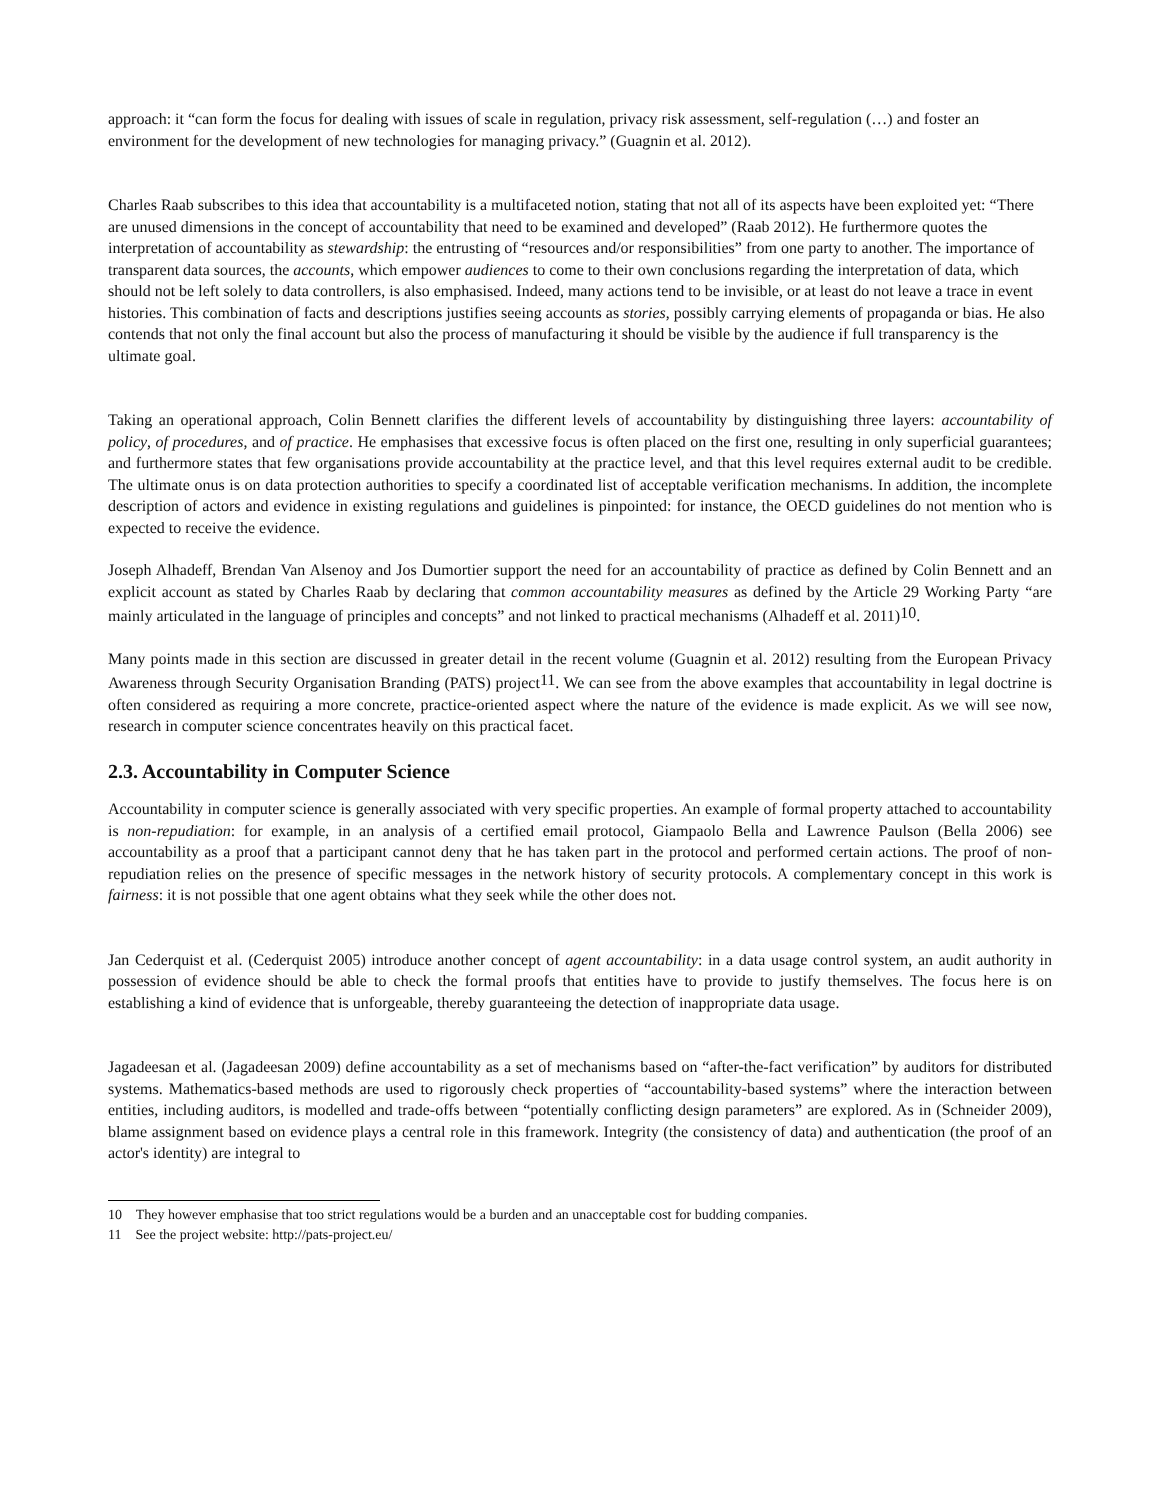approach: it “can form the focus for dealing with issues of scale in regulation, privacy risk assessment, self-regulation (…) and foster an environment for the development of new technologies for managing privacy.” (Guagnin et al. 2012).
Charles Raab subscribes to this idea that accountability is a multifaceted notion, stating that not all of its aspects have been exploited yet: “There are unused dimensions in the concept of accountability that need to be examined and developed” (Raab 2012). He furthermore quotes the interpretation of accountability as stewardship: the entrusting of “resources and/or responsibilities” from one party to another. The importance of transparent data sources, the accounts, which empower audiences to come to their own conclusions regarding the interpretation of data, which should not be left solely to data controllers, is also emphasised. Indeed, many actions tend to be invisible, or at least do not leave a trace in event histories. This combination of facts and descriptions justifies seeing accounts as stories, possibly carrying elements of propaganda or bias. He also contends that not only the final account but also the process of manufacturing it should be visible by the audience if full transparency is the ultimate goal.
Taking an operational approach, Colin Bennett clarifies the different levels of accountability by distinguishing three layers: accountability of policy, of procedures, and of practice. He emphasises that excessive focus is often placed on the first one, resulting in only superficial guarantees; and furthermore states that few organisations provide accountability at the practice level, and that this level requires external audit to be credible. The ultimate onus is on data protection authorities to specify a coordinated list of acceptable verification mechanisms. In addition, the incomplete description of actors and evidence in existing regulations and guidelines is pinpointed: for instance, the OECD guidelines do not mention who is expected to receive the evidence.
Joseph Alhadeff, Brendan Van Alsenoy and Jos Dumortier support the need for an accountability of practice as defined by Colin Bennett and an explicit account as stated by Charles Raab by declaring that common accountability measures as defined by the Article 29 Working Party “are mainly articulated in the language of principles and concepts” and not linked to practical mechanisms (Alhadeff et al. 2011)<sup>10</sup>.
Many points made in this section are discussed in greater detail in the recent volume (Guagnin et al. 2012) resulting from the European Privacy Awareness through Security Organisation Branding (PATS) project<sup>11</sup>. We can see from the above examples that accountability in legal doctrine is often considered as requiring a more concrete, practice-oriented aspect where the nature of the evidence is made explicit. As we will see now, research in computer science concentrates heavily on this practical facet.
2.3. Accountability in Computer Science
Accountability in computer science is generally associated with very specific properties. An example of formal property attached to accountability is non-repudiation: for example, in an analysis of a certified email protocol, Giampaolo Bella and Lawrence Paulson (Bella 2006) see accountability as a proof that a participant cannot deny that he has taken part in the protocol and performed certain actions. The proof of non-repudiation relies on the presence of specific messages in the network history of security protocols. A complementary concept in this work is fairness: it is not possible that one agent obtains what they seek while the other does not.
Jan Cederquist et al. (Cederquist 2005) introduce another concept of agent accountability: in a data usage control system, an audit authority in possession of evidence should be able to check the formal proofs that entities have to provide to justify themselves. The focus here is on establishing a kind of evidence that is unforgeable, thereby guaranteeing the detection of inappropriate data usage.
Jagadeesan et al. (Jagadeesan 2009) define accountability as a set of mechanisms based on “after-the-fact verification” by auditors for distributed systems. Mathematics-based methods are used to rigorously check properties of “accountability-based systems” where the interaction between entities, including auditors, is modelled and trade-offs between “potentially conflicting design parameters” are explored. As in (Schneider 2009), blame assignment based on evidence plays a central role in this framework. Integrity (the consistency of data) and authentication (the proof of an actor's identity) are integral to
10 They however emphasise that too strict regulations would be a burden and an unacceptable cost for budding companies.
11 See the project website: http://pats-project.eu/